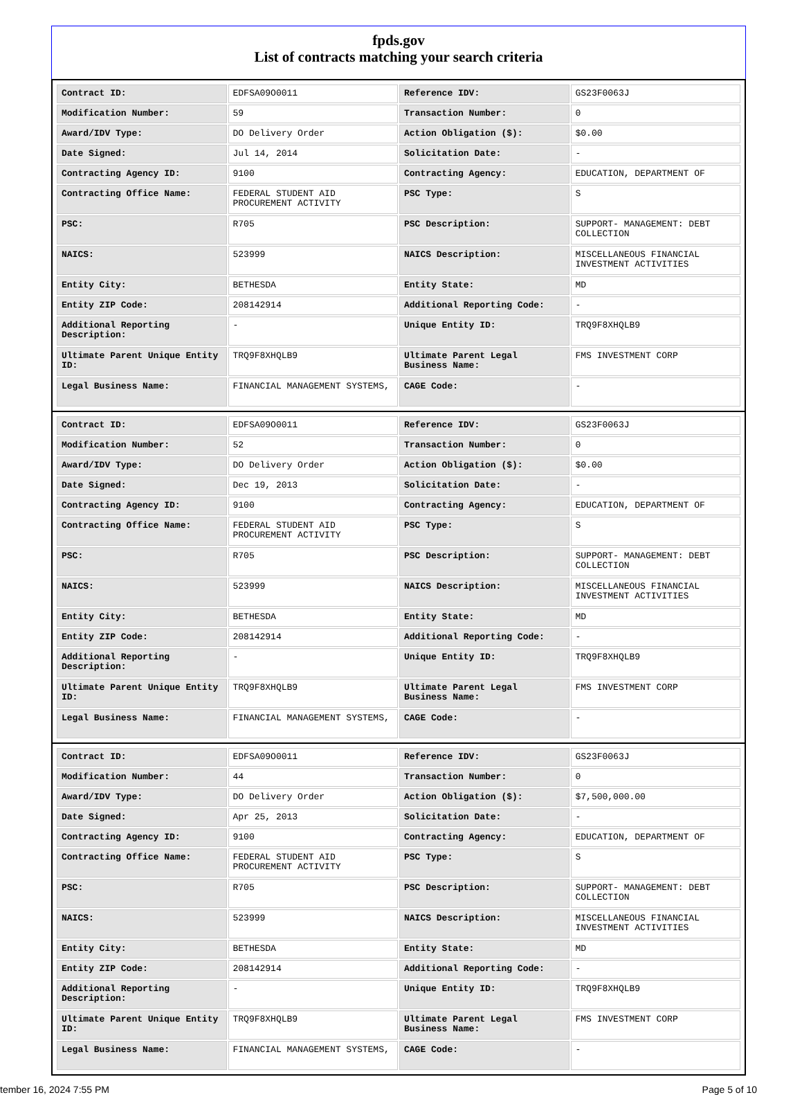fpds.gov
List of contracts matching your search criteria
| Contract ID: | EDFSA09O0011 | Reference IDV: | GS23F0063J |
| Modification Number: | 59 | Transaction Number: | 0 |
| Award/IDV Type: | DO Delivery Order | Action Obligation ($): | $0.00 |
| Date Signed: | Jul 14, 2014 | Solicitation Date: | - |
| Contracting Agency ID: | 9100 | Contracting Agency: | EDUCATION, DEPARTMENT OF |
| Contracting Office Name: | FEDERAL STUDENT AID PROCUREMENT ACTIVITY | PSC Type: | S |
| PSC: | R705 | PSC Description: | SUPPORT- MANAGEMENT: DEBT COLLECTION |
| NAICS: | 523999 | NAICS Description: | MISCELLANEOUS FINANCIAL INVESTMENT ACTIVITIES |
| Entity City: | BETHESDA | Entity State: | MD |
| Entity ZIP Code: | 208142914 | Additional Reporting Code: | - |
| Additional Reporting Description: | - | Unique Entity ID: | TRQ9F8XHQLB9 |
| Ultimate Parent Unique Entity ID: | TRQ9F8XHQLB9 | Ultimate Parent Legal Business Name: | FMS INVESTMENT CORP |
| Legal Business Name: | FINANCIAL MANAGEMENT SYSTEMS, | CAGE Code: | - |
| Contract ID: | EDFSA09O0011 | Reference IDV: | GS23F0063J |
| Modification Number: | 52 | Transaction Number: | 0 |
| Award/IDV Type: | DO Delivery Order | Action Obligation ($): | $0.00 |
| Date Signed: | Dec 19, 2013 | Solicitation Date: | - |
| Contracting Agency ID: | 9100 | Contracting Agency: | EDUCATION, DEPARTMENT OF |
| Contracting Office Name: | FEDERAL STUDENT AID PROCUREMENT ACTIVITY | PSC Type: | S |
| PSC: | R705 | PSC Description: | SUPPORT- MANAGEMENT: DEBT COLLECTION |
| NAICS: | 523999 | NAICS Description: | MISCELLANEOUS FINANCIAL INVESTMENT ACTIVITIES |
| Entity City: | BETHESDA | Entity State: | MD |
| Entity ZIP Code: | 208142914 | Additional Reporting Code: | - |
| Additional Reporting Description: | - | Unique Entity ID: | TRQ9F8XHQLB9 |
| Ultimate Parent Unique Entity ID: | TRQ9F8XHQLB9 | Ultimate Parent Legal Business Name: | FMS INVESTMENT CORP |
| Legal Business Name: | FINANCIAL MANAGEMENT SYSTEMS, | CAGE Code: | - |
| Contract ID: | EDFSA09O0011 | Reference IDV: | GS23F0063J |
| Modification Number: | 44 | Transaction Number: | 0 |
| Award/IDV Type: | DO Delivery Order | Action Obligation ($): | $7,500,000.00 |
| Date Signed: | Apr 25, 2013 | Solicitation Date: | - |
| Contracting Agency ID: | 9100 | Contracting Agency: | EDUCATION, DEPARTMENT OF |
| Contracting Office Name: | FEDERAL STUDENT AID PROCUREMENT ACTIVITY | PSC Type: | S |
| PSC: | R705 | PSC Description: | SUPPORT- MANAGEMENT: DEBT COLLECTION |
| NAICS: | 523999 | NAICS Description: | MISCELLANEOUS FINANCIAL INVESTMENT ACTIVITIES |
| Entity City: | BETHESDA | Entity State: | MD |
| Entity ZIP Code: | 208142914 | Additional Reporting Code: | - |
| Additional Reporting Description: | - | Unique Entity ID: | TRQ9F8XHQLB9 |
| Ultimate Parent Unique Entity ID: | TRQ9F8XHQLB9 | Ultimate Parent Legal Business Name: | FMS INVESTMENT CORP |
| Legal Business Name: | FINANCIAL MANAGEMENT SYSTEMS, | CAGE Code: | - |
tember 16, 2024 7:55 PM Page 5 of 10